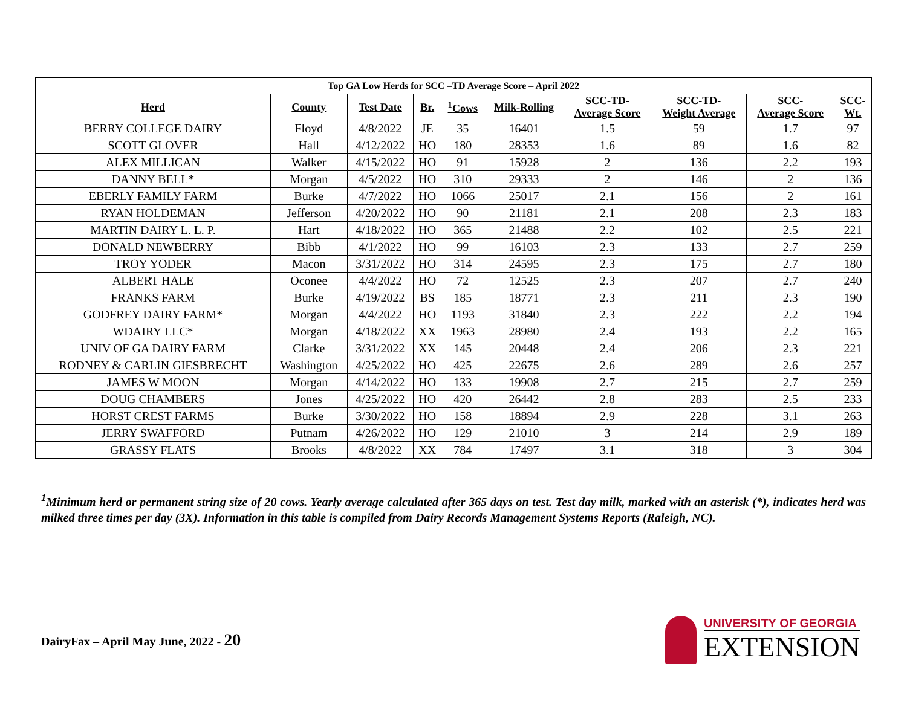| Top GA Low Herds for SCC –TD Average Score – April 2022 | | | | | | | | | |
| --- | --- | --- | --- | --- | --- | --- | --- | --- | --- |
| Herd | County | Test Date | Br. | <sup>1</sup> Cows | Milk-Rolling | SCC-TD- Average Score | SCC-TD- Weight Average | SCC- Average Score | SCC- Wt. |
| BERRY COLLEGE DAIRY | Floyd | 4/8/2022 | JE | 35 | 16401 | 1.5 | 59 | 1.7 | 97 |
| SCOTT GLOVER | Hall | 4/12/2022 | HO | 180 | 28353 | 1.6 | 89 | 1.6 | 82 |
| ALEX MILLICAN | Walker | 4/15/2022 | HO | 91 | 15928 | 2 | 136 | 2.2 | 193 |
| DANNY BELL* | Morgan | 4/5/2022 | HO | 310 | 29333 | 2 | 146 | 2 | 136 |
| EBERLY FAMILY FARM | Burke | 4/7/2022 | HO | 1066 | 25017 | 2.1 | 156 | 2 | 161 |
| RYAN HOLDEMAN | Jefferson | 4/20/2022 | HO | 90 | 21181 | 2.1 | 208 | 2.3 | 183 |
| MARTIN DAIRY L. L. P. | Hart | 4/18/2022 | HO | 365 | 21488 | 2.2 | 102 | 2.5 | 221 |
| DONALD NEWBERRY | Bibb | 4/1/2022 | HO | 99 | 16103 | 2.3 | 133 | 2.7 | 259 |
| TROY YODER | Macon | 3/31/2022 | HO | 314 | 24595 | 2.3 | 175 | 2.7 | 180 |
| ALBERT HALE | Oconee | 4/4/2022 | HO | 72 | 12525 | 2.3 | 207 | 2.7 | 240 |
| FRANKS FARM | Burke | 4/19/2022 | BS | 185 | 18771 | 2.3 | 211 | 2.3 | 190 |
| GODFREY DAIRY FARM* | Morgan | 4/4/2022 | HO | 1193 | 31840 | 2.3 | 222 | 2.2 | 194 |
| WDAIRY LLC* | Morgan | 4/18/2022 | XX | 1963 | 28980 | 2.4 | 193 | 2.2 | 165 |
| UNIV OF GA DAIRY FARM | Clarke | 3/31/2022 | XX | 145 | 20448 | 2.4 | 206 | 2.3 | 221 |
| RODNEY & CARLIN GIESBRECHT | Washington | 4/25/2022 | HO | 425 | 22675 | 2.6 | 289 | 2.6 | 257 |
| JAMES W MOON | Morgan | 4/14/2022 | HO | 133 | 19908 | 2.7 | 215 | 2.7 | 259 |
| DOUG CHAMBERS | Jones | 4/25/2022 | HO | 420 | 26442 | 2.8 | 283 | 2.5 | 233 |
| HORST CREST FARMS | Burke | 3/30/2022 | HO | 158 | 18894 | 2.9 | 228 | 3.1 | 263 |
| JERRY SWAFFORD | Putnam | 4/26/2022 | HO | 129 | 21010 | 3 | 214 | 2.9 | 189 |
| GRASSY FLATS | Brooks | 4/8/2022 | XX | 784 | 17497 | 3.1 | 318 | 3 | 304 |
<sup>1</sup> Minimum herd or permanent string size of 20 cows. Yearly average calculated after 365 days on test. Test day milk, marked with an asterisk (*), indicates herd was milked three times per day (3X). Information in this table is compiled from Dairy Records Management Systems Reports (Raleigh, NC).
DairyFax – April May June, 2022 - 20
UNIVERSITY OF GEORGIA
EXTENSION